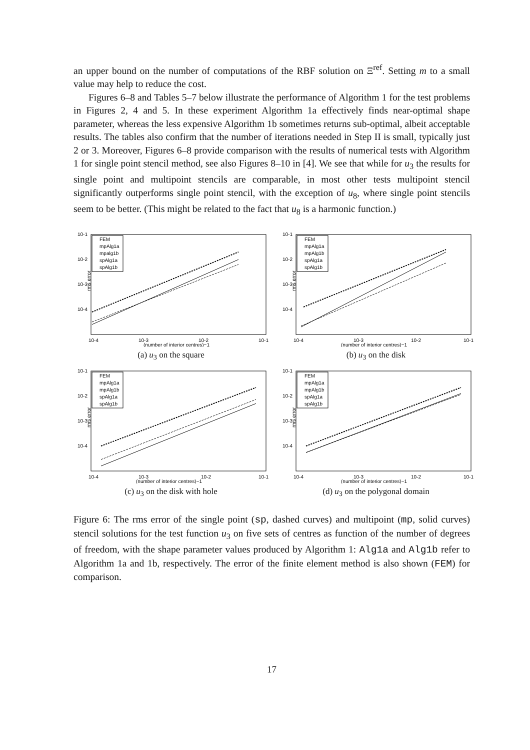an upper bound on the number of computations of the RBF solution on Ξ<sup>ref</sup>. Setting m to a small value may help to reduce the cost.
Figures 6–8 and Tables 5–7 below illustrate the performance of Algorithm 1 for the test problems in Figures 2, 4 and 5. In these experiment Algorithm 1a effectively finds near-optimal shape parameter, whereas the less expensive Algorithm 1b sometimes returns sub-optimal, albeit acceptable results. The tables also confirm that the number of iterations needed in Step II is small, typically just 2 or 3. Moreover, Figures 6–8 provide comparison with the results of numerical tests with Algorithm 1 for single point stencil method, see also Figures 8–10 in [4]. We see that while for u<sub>3</sub> the results for single point and multipoint stencils are comparable, in most other tests multipoint stencil significantly outperforms single point stencil, with the exception of u<sub>8</sub>, where single point stencils seem to be better. (This might be related to the fact that u<sub>8</sub> is a harmonic function.)
10-1
10-2
10-3
10-4
rms error
FEM
mpAlg1a
mpalg1b
spAlg1a
spAlg1b
10-4
10-3
10-2
10-1
(number of interior centres)−1
(a) u<sub>3</sub> on the square
10-1
10-2
10-3
10-4
rms error
FEM
mpAlg1a
mpAlg1b
spAlg1a
spAlg1b
10-4
10-3
10-2
10-1
(number of interior centres)−1
(b) u<sub>3</sub> on the disk
10-1
10-2
10-3
10-4
rms error
FEM
mpAlg1a
mpAlg1b
spAlg1a
spAlg1b
10-4
10-3
10-2
10-1
(number of interior centres)−1
(c) u<sub>3</sub> on the disk with hole
10-1
10-2
10-3
10-4
rms error
FEM
mpAlg1a
mpAlg1b
spAlg1a
spAlg1b
10-4
10-3
10-2
10-1
(number of interior centres)−1
(d) u<sub>3</sub> on the polygonal domain
Figure 6: The rms error of the single point (sp, dashed curves) and multipoint (mp, solid curves) stencil solutions for the test function u<sub>3</sub> on five sets of centres as function of the number of degrees of freedom, with the shape parameter values produced by Algorithm 1: Alg1a and Alg1b refer to Algorithm 1a and 1b, respectively. The error of the finite element method is also shown (FEM) for comparison.
17